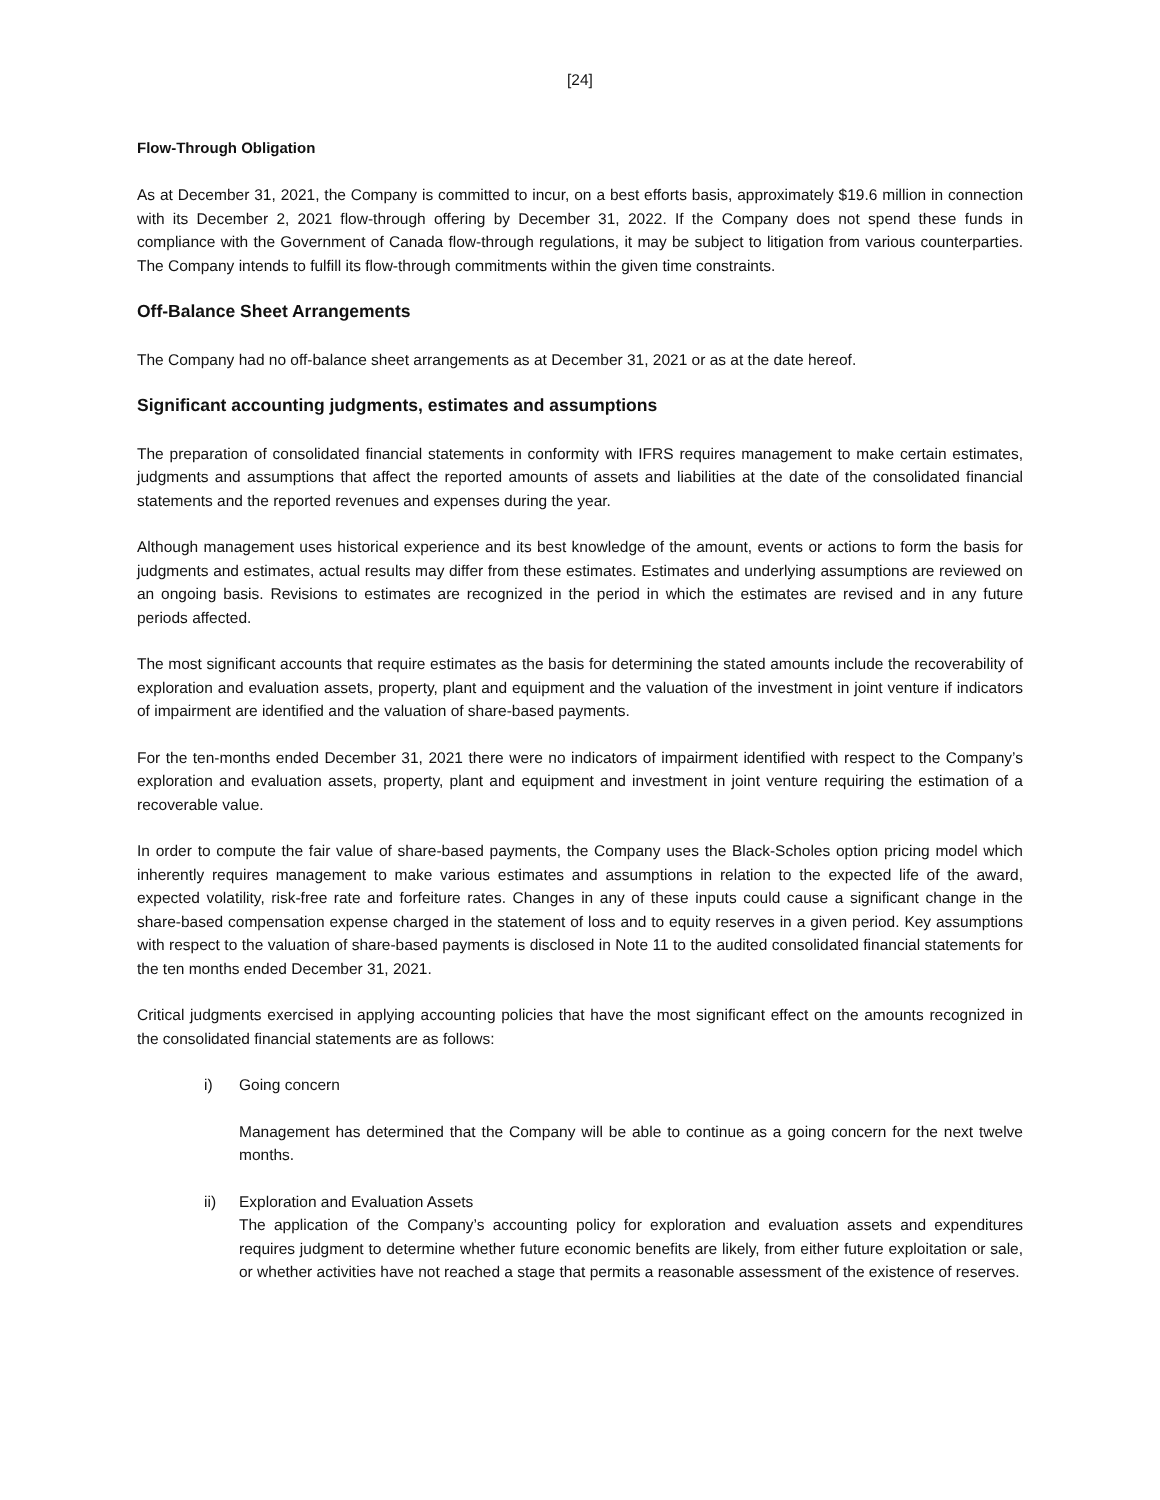[24]
Flow-Through Obligation
As at December 31, 2021, the Company is committed to incur, on a best efforts basis, approximately $19.6 million in connection with its December 2, 2021 flow-through offering by December 31, 2022. If the Company does not spend these funds in compliance with the Government of Canada flow-through regulations, it may be subject to litigation from various counterparties. The Company intends to fulfill its flow-through commitments within the given time constraints.
Off-Balance Sheet Arrangements
The Company had no off-balance sheet arrangements as at December 31, 2021 or as at the date hereof.
Significant accounting judgments, estimates and assumptions
The preparation of consolidated financial statements in conformity with IFRS requires management to make certain estimates, judgments and assumptions that affect the reported amounts of assets and liabilities at the date of the consolidated financial statements and the reported revenues and expenses during the year.
Although management uses historical experience and its best knowledge of the amount, events or actions to form the basis for judgments and estimates, actual results may differ from these estimates. Estimates and underlying assumptions are reviewed on an ongoing basis. Revisions to estimates are recognized in the period in which the estimates are revised and in any future periods affected.
The most significant accounts that require estimates as the basis for determining the stated amounts include the recoverability of exploration and evaluation assets, property, plant and equipment and the valuation of the investment in joint venture if indicators of impairment are identified and the valuation of share-based payments.
For the ten-months ended December 31, 2021 there were no indicators of impairment identified with respect to the Company’s exploration and evaluation assets, property, plant and equipment and investment in joint venture requiring the estimation of a recoverable value.
In order to compute the fair value of share-based payments, the Company uses the Black-Scholes option pricing model which inherently requires management to make various estimates and assumptions in relation to the expected life of the award, expected volatility, risk-free rate and forfeiture rates. Changes in any of these inputs could cause a significant change in the share-based compensation expense charged in the statement of loss and to equity reserves in a given period. Key assumptions with respect to the valuation of share-based payments is disclosed in Note 11 to the audited consolidated financial statements for the ten months ended December 31, 2021.
Critical judgments exercised in applying accounting policies that have the most significant effect on the amounts recognized in the consolidated financial statements are as follows:
i) Going concern
Management has determined that the Company will be able to continue as a going concern for the next twelve months.
ii) Exploration and Evaluation Assets
The application of the Company’s accounting policy for exploration and evaluation assets and expenditures requires judgment to determine whether future economic benefits are likely, from either future exploitation or sale, or whether activities have not reached a stage that permits a reasonable assessment of the existence of reserves.